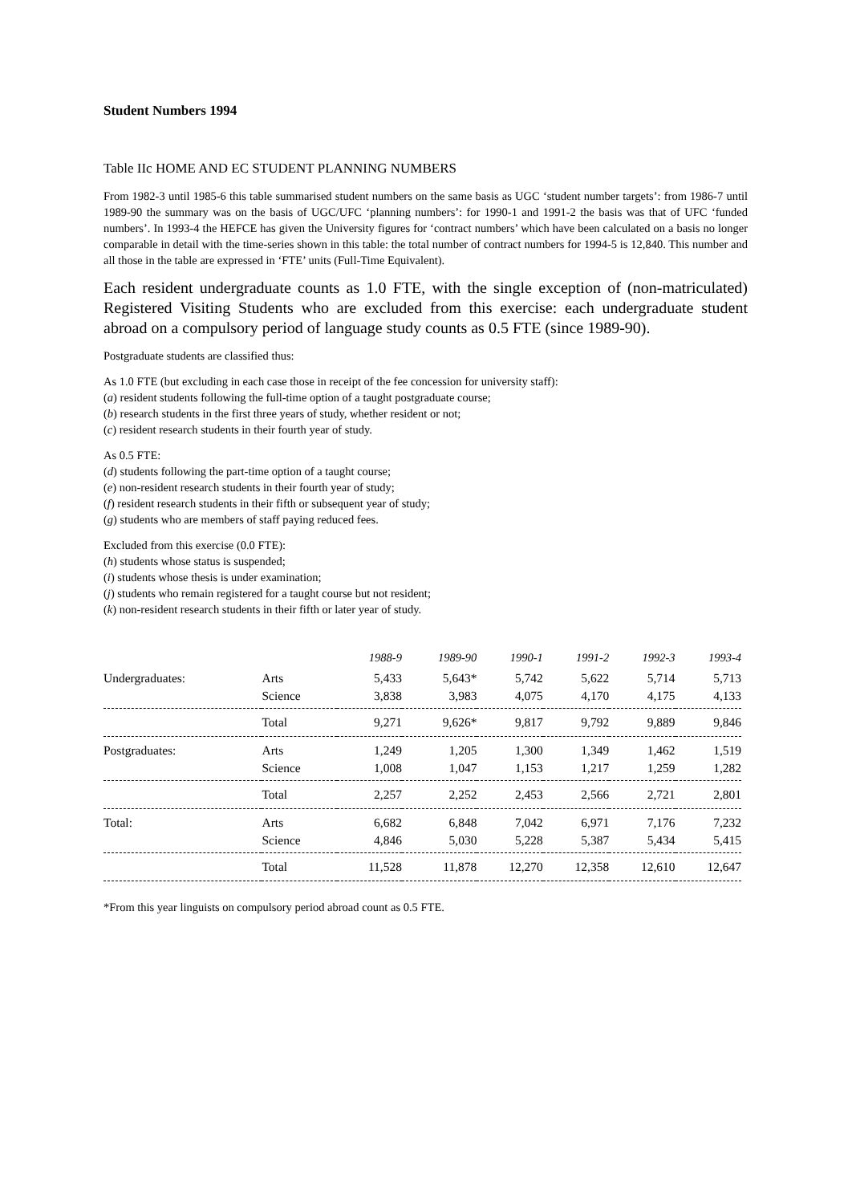Student Numbers 1994
Table IIc HOME AND EC STUDENT PLANNING NUMBERS
From 1982-3 until 1985-6 this table summarised student numbers on the same basis as UGC ‘student number targets’: from 1986-7 until 1989-90 the summary was on the basis of UGC/UFC ‘planning numbers’: for 1990-1 and 1991-2 the basis was that of UFC ‘funded numbers’. In 1993-4 the HEFCE has given the University figures for ‘contract numbers’ which have been calculated on a basis no longer comparable in detail with the time-series shown in this table: the total number of contract numbers for 1994-5 is 12,840. This number and all those in the table are expressed in ‘FTE’ units (Full-Time Equivalent).
Each resident undergraduate counts as 1.0 FTE, with the single exception of (non-matriculated) Registered Visiting Students who are excluded from this exercise: each undergraduate student abroad on a compulsory period of language study counts as 0.5 FTE (since 1989-90).
Postgraduate students are classified thus:
As 1.0 FTE (but excluding in each case those in receipt of the fee concession for university staff):
(a) resident students following the full-time option of a taught postgraduate course;
(b) research students in the first three years of study, whether resident or not;
(c) resident research students in their fourth year of study.
As 0.5 FTE:
(d) students following the part-time option of a taught course;
(e) non-resident research students in their fourth year of study;
(f) resident research students in their fifth or subsequent year of study;
(g) students who are members of staff paying reduced fees.
Excluded from this exercise (0.0 FTE):
(h) students whose status is suspended;
(i) students whose thesis is under examination;
(j) students who remain registered for a taught course but not resident;
(k) non-resident research students in their fifth or later year of study.
| | | 1988-9 | 1989-90 | 1990-1 | 1991-2 | 1992-3 | 1993-4 |
| --- | --- | --- | --- | --- | --- | --- | --- |
| Undergraduates: | Arts | 5,433 | 5,643* | 5,742 | 5,622 | 5,714 | 5,713 |
| | Science | 3,838 | 3,983 | 4,075 | 4,170 | 4,175 | 4,133 |
| | Total | 9,271 | 9,626* | 9,817 | 9,792 | 9,889 | 9,846 |
| Postgraduates: | Arts | 1,249 | 1,205 | 1,300 | 1,349 | 1,462 | 1,519 |
| | Science | 1,008 | 1,047 | 1,153 | 1,217 | 1,259 | 1,282 |
| | Total | 2,257 | 2,252 | 2,453 | 2,566 | 2,721 | 2,801 |
| Total: | Arts | 6,682 | 6,848 | 7,042 | 6,971 | 7,176 | 7,232 |
| | Science | 4,846 | 5,030 | 5,228 | 5,387 | 5,434 | 5,415 |
| | Total | 11,528 | 11,878 | 12,270 | 12,358 | 12,610 | 12,647 |
*From this year linguists on compulsory period abroad count as 0.5 FTE.